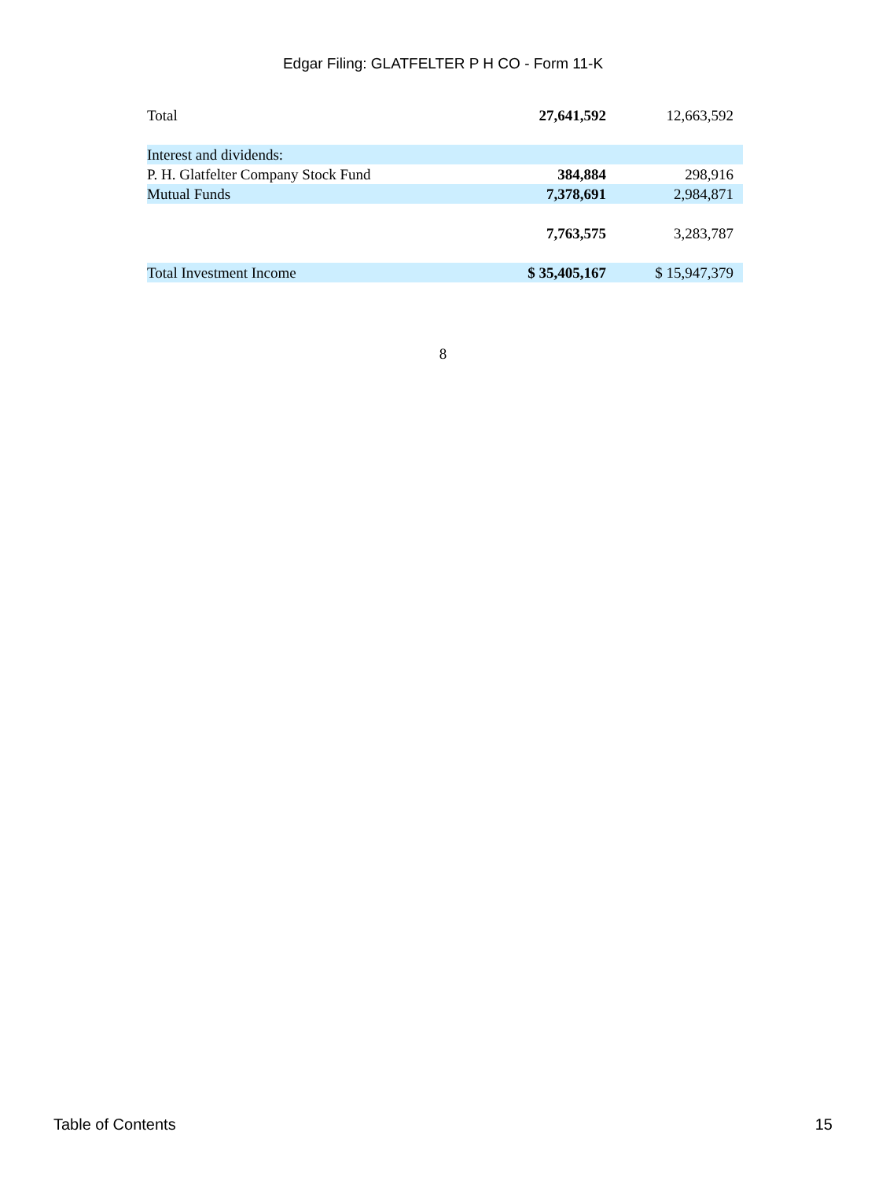Edgar Filing: GLATFELTER P H CO - Form 11-K
| Total | 27,641,592 | 12,663,592 |
| Interest and dividends: | | |
| P. H. Glatfelter Company Stock Fund | 384,884 | 298,916 |
| Mutual Funds | 7,378,691 | 2,984,871 |
| | 7,763,575 | 3,283,787 |
| Total Investment Income | $ 35,405,167 | $ 15,947,379 |
8
Table of Contents 15